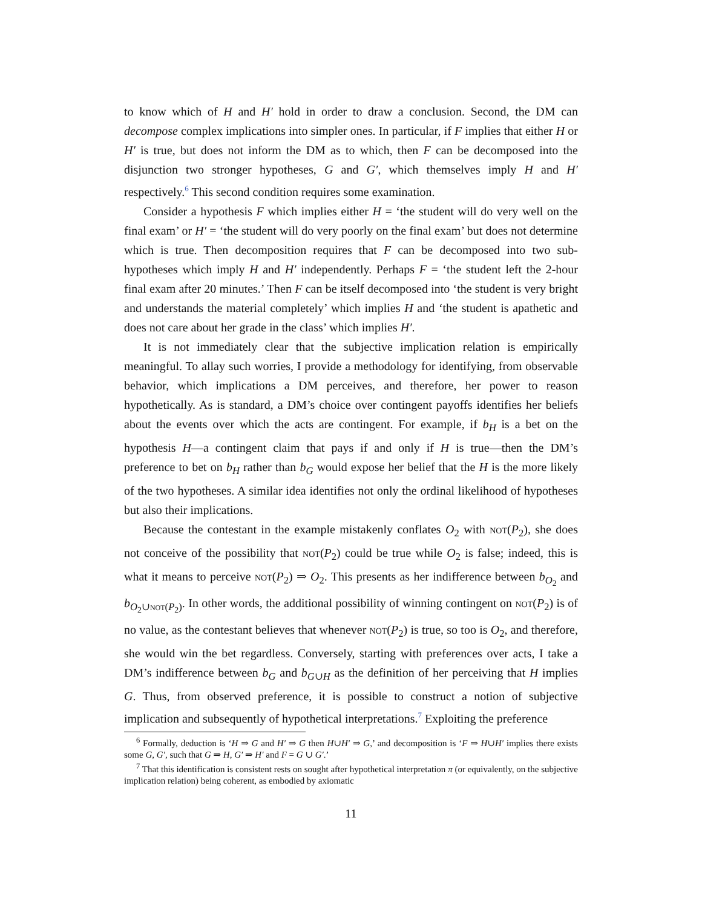to know which of H and H′ hold in order to draw a conclusion. Second, the DM can decompose complex implications into simpler ones. In particular, if F implies that either H or H′ is true, but does not inform the DM as to which, then F can be decomposed into the disjunction two stronger hypotheses, G and G′, which themselves imply H and H′ respectively.<sup>6</sup> This second condition requires some examination.
Consider a hypothesis F which implies either H = ‘the student will do very well on the final exam’ or H′ = ‘the student will do very poorly on the final exam’ but does not determine which is true. Then decomposition requires that F can be decomposed into two sub-hypotheses which imply H and H′ independently. Perhaps F = ‘the student left the 2-hour final exam after 20 minutes.’ Then F can be itself decomposed into ‘the student is very bright and understands the material completely’ which implies H and ‘the student is apathetic and does not care about her grade in the class’ which implies H′.
It is not immediately clear that the subjective implication relation is empirically meaningful. To allay such worries, I provide a methodology for identifying, from observable behavior, which implications a DM perceives, and therefore, her power to reason hypothetically. As is standard, a DM’s choice over contingent payoffs identifies her beliefs about the events over which the acts are contingent. For example, if b<sub>H</sub> is a bet on the hypothesis H—a contingent claim that pays if and only if H is true—then the DM’s preference to bet on b<sub>H</sub> rather than b<sub>G</sub> would expose her belief that the H is the more likely of the two hypotheses. A similar idea identifies not only the ordinal likelihood of hypotheses but also their implications.
Because the contestant in the example mistakenly conflates O<sub>2</sub> with not(P<sub>2</sub>), she does not conceive of the possibility that not(P<sub>2</sub>) could be true while O<sub>2</sub> is false; indeed, this is what it means to perceive not(P<sub>2</sub>) ⇒ O<sub>2</sub>. This presents as her indifference between b<sub>O<sub>2</sub></sub> and b<sub>O<sub>2</sub>∪not(P<sub>2</sub>)</sub>. In other words, the additional possibility of winning contingent on not(P<sub>2</sub>) is of no value, as the contestant believes that whenever not(P<sub>2</sub>) is true, so too is O<sub>2</sub>, and therefore, she would win the bet regardless. Conversely, starting with preferences over acts, I take a DM’s indifference between b<sub>G</sub> and b<sub>G∪H</sub> as the definition of her perceiving that H implies G. Thus, from observed preference, it is possible to construct a notion of subjective implication and subsequently of hypothetical interpretations.<sup>7</sup> Exploiting the preference
<sup>6</sup> Formally, deduction is ‘H ⇒ G and H′ ⇒ G then H∪H′ ⇒ G,’ and decomposition is ‘F ⇒ H∪H′ implies there exists some G, G′, such that G ⇒ H, G′ ⇒ H′ and F = G ∪ G′.’
<sup>7</sup> That this identification is consistent rests on sought after hypothetical interpretation π (or equivalently, on the subjective implication relation) being coherent, as embodied by axiomatic
11